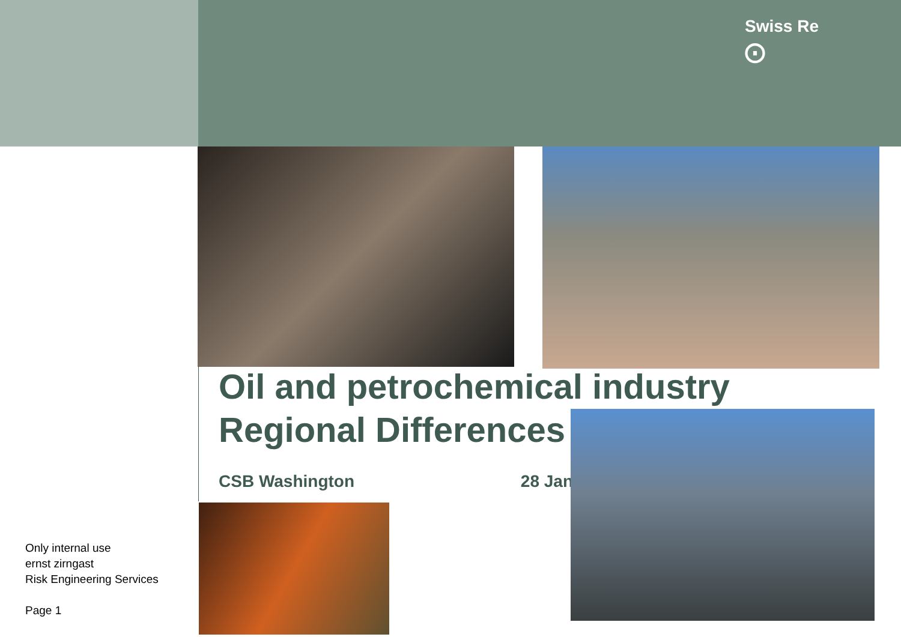Swiss Re
⨀
Oil and petrochemical industry
Regional Differences
CSB Washington 28 Jan
Only internal use
ernst zirngast
Risk Engineering Services
Page 1